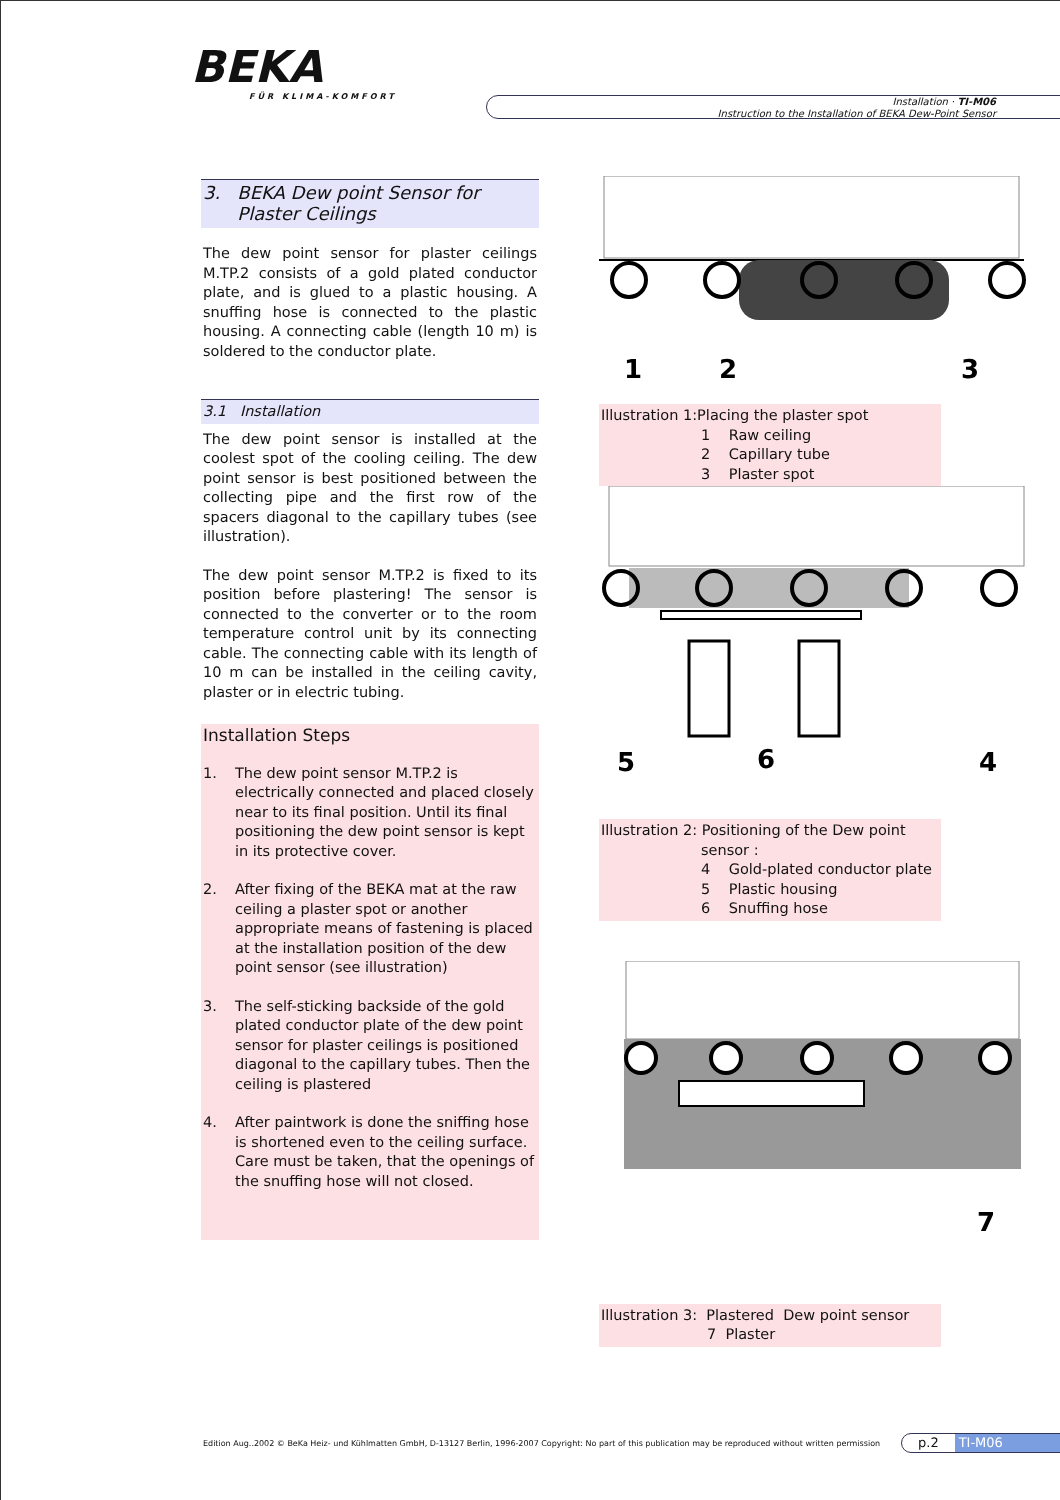BEKA
FÜR KLIMA-KOMFORT
Installation · TI-M06
Instruction to the Installation of BEKA Dew-Point Sensor
3. BEKA Dew point Sensor for
Plaster Ceilings
The dew point sensor for plaster ceilings M.TP.2 consists of a gold plated conductor plate, and is glued to a plastic housing. A snuffing hose is connected to the plastic housing. A connecting cable (length 10 m) is soldered to the conductor plate.
3.1 Installation
The dew point sensor is installed at the coolest spot of the cooling ceiling. The dew point sensor is best positioned between the collecting pipe and the first row of the spacers diagonal to the capillary tubes (see illustration).
The dew point sensor M.TP.2 is fixed to its position before plastering! The sensor is connected to the converter or to the room temperature control unit by its connecting cable. The connecting cable with its length of 10 m can be installed in the ceiling cavity, plaster or in electric tubing.
Installation Steps
1. The dew point sensor M.TP.2 is electrically connected and placed closely near to its final position. Until its final positioning the dew point sensor is kept in its protective cover.
2. After fixing of the BEKA mat at the raw ceiling a plaster spot or another appropriate means of fastening is placed at the installation position of the dew point sensor (see illustration)
3. The self-sticking backside of the gold plated conductor plate of the dew point sensor for plaster ceilings is positioned diagonal to the capillary tubes. Then the ceiling is plastered
4. After paintwork is done the sniffing hose is shortened even to the ceiling surface. Care must be taken, that the openings of the snuffing hose will not closed.
1
2
3
Illustration 1:Placing the plaster spot
1 Raw ceiling
2 Capillary tube
3 Plaster spot
5
6
4
Illustration 2: Positioning of the Dew point
sensor :
4 Gold-plated conductor plate
5 Plastic housing
6 Snuffing hose
7
Illustration 3: Plastered Dew point sensor
7 Plaster
Edition Aug..2002 © BeKa Heiz- und Kühlmatten GmbH, D-13127 Berlin, 1996-2007 Copyright: No part of this publication may be reproduced without written permission
p.2 TI-M06